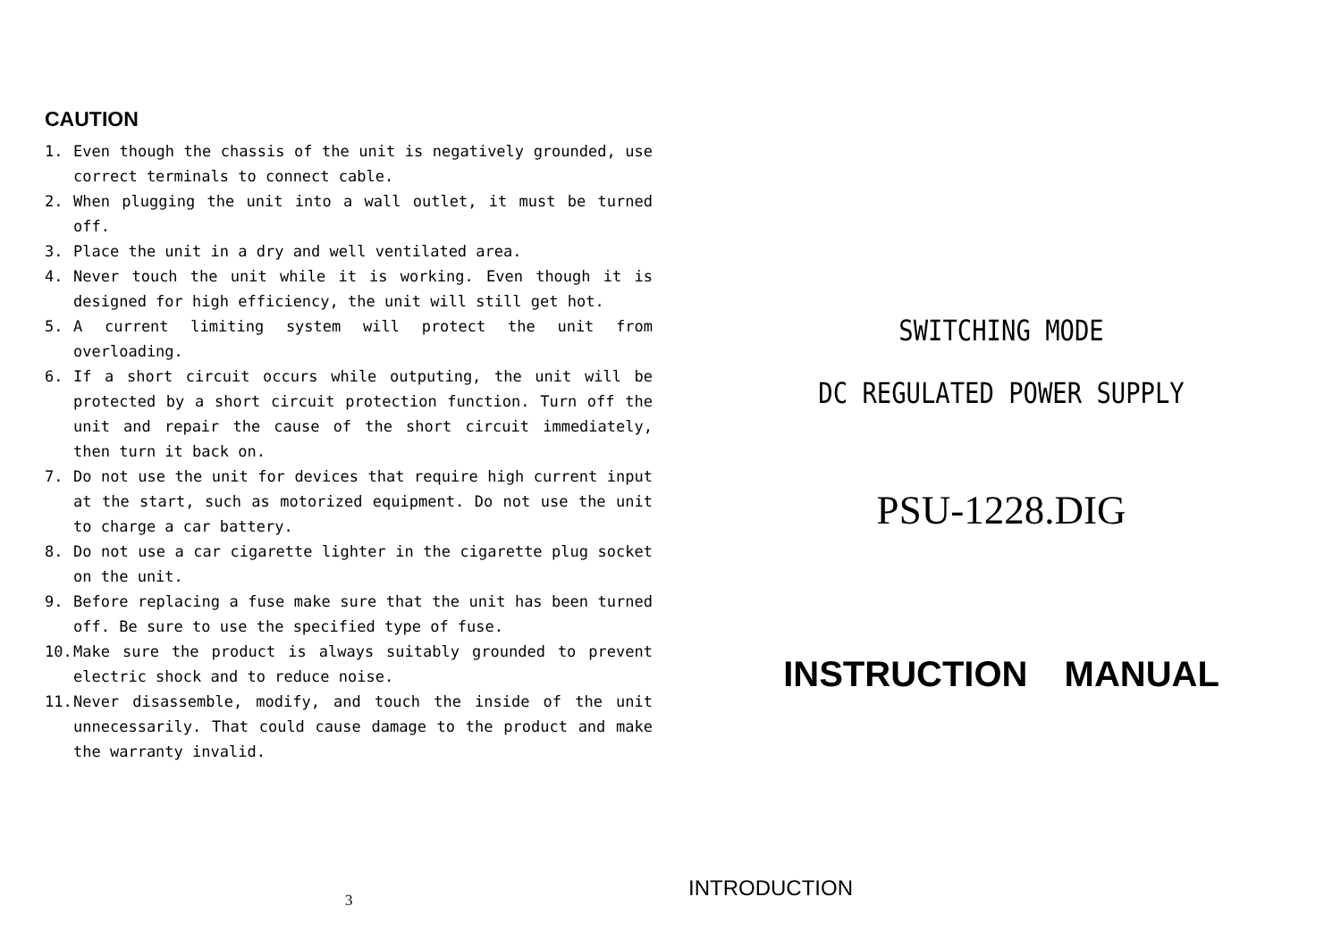CAUTION
1. Even though the chassis of the unit is negatively grounded, use correct terminals to connect cable.
2. When plugging the unit into a wall outlet, it must be turned off.
3. Place the unit in a dry and well ventilated area.
4. Never touch the unit while it is working. Even though it is designed for high efficiency, the unit will still get hot.
5. A current limiting system will protect the unit from overloading.
6. If a short circuit occurs while outputing, the unit will be protected by a short circuit protection function. Turn off the unit and repair the cause of the short circuit immediately, then turn it back on.
7. Do not use the unit for devices that require high current input at the start, such as motorized equipment. Do not use the unit to charge a car battery.
8. Do not use a car cigarette lighter in the cigarette plug socket on the unit.
9. Before replacing a fuse make sure that the unit has been turned off. Be sure to use the specified type of fuse.
10. Make sure the product is always suitably grounded to prevent electric shock and to reduce noise.
11. Never disassemble, modify, and touch the inside of the unit unnecessarily. That could cause damage to the product and make the warranty invalid.
3
SWITCHING MODE
DC REGULATED POWER SUPPLY
PSU-1228.DIG
INSTRUCTION MANUAL
INTRODUCTION